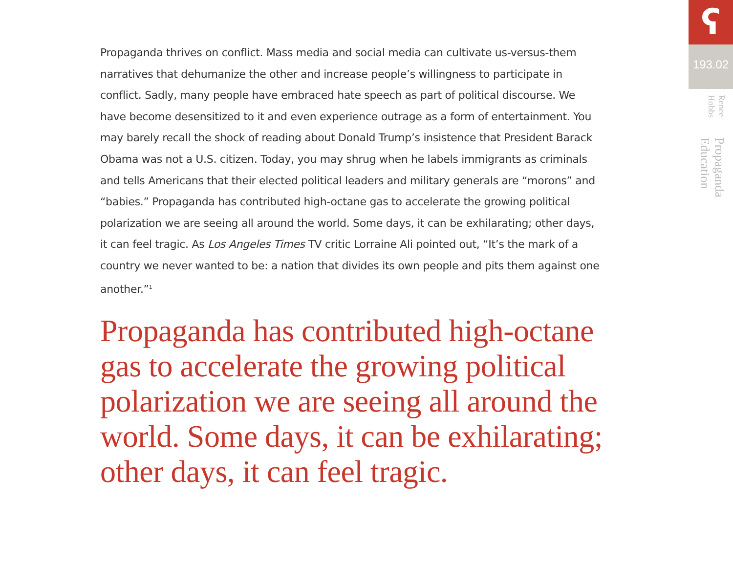Propaganda thrives on conflict. Mass media and social media can cultivate us-versus-them narratives that dehumanize the other and increase people’s willingness to participate in conflict. Sadly, many people have embraced hate speech as part of political discourse. We have become desensitized to it and even experience outrage as a form of entertainment. You may barely recall the shock of reading about Donald Trump’s insistence that President Barack Obama was not a U.S. citizen. Today, you may shrug when he labels immigrants as criminals and tells Americans that their elected political leaders and military generals are “morons” and “babies.” Propaganda has contributed high-octane gas to accelerate the growing political polarization we are seeing all around the world. Some days, it can be exhilarating; other days, it can feel tragic. As Los Angeles Times TV critic Lorraine Ali pointed out, “It’s the mark of a country we never wanted to be: a nation that divides its own people and pits them against one another.”<sup>1</sup>
Propaganda has contributed high-octane gas to accelerate the growing political polarization we are seeing all around the world. Some days, it can be exhilarating; other days, it can feel tragic.
ʕ
193.02
Propaganda Education Renee Hobbs